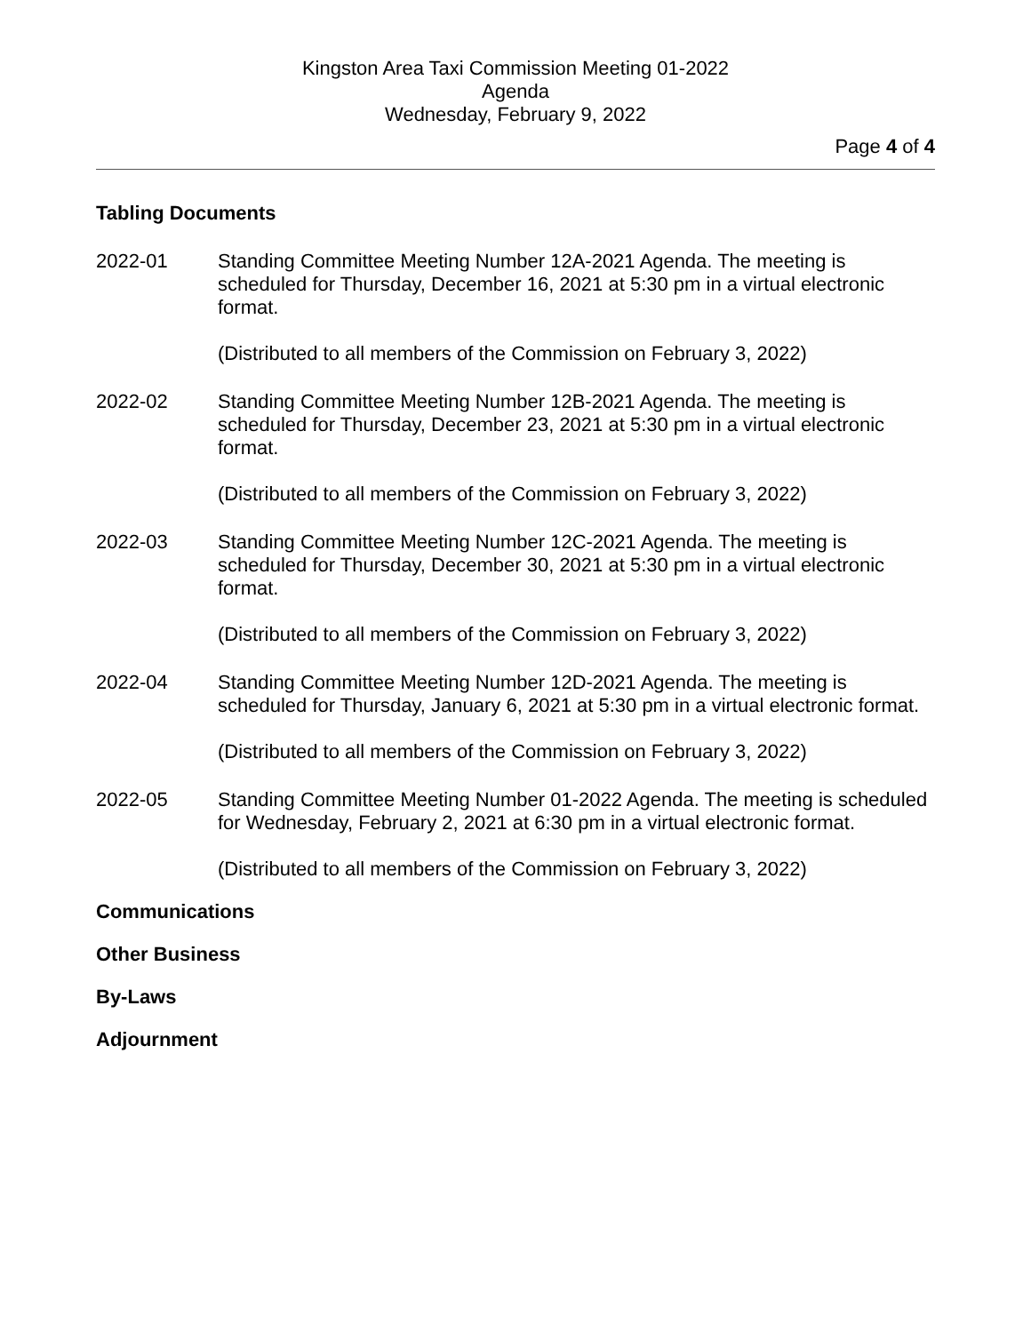Kingston Area Taxi Commission Meeting 01-2022
Agenda
Wednesday, February 9, 2022
Page 4 of 4
Tabling Documents
2022-01 Standing Committee Meeting Number 12A-2021 Agenda. The meeting is scheduled for Thursday, December 16, 2021 at 5:30 pm in a virtual electronic format.
(Distributed to all members of the Commission on February 3, 2022)
2022-02 Standing Committee Meeting Number 12B-2021 Agenda. The meeting is scheduled for Thursday, December 23, 2021 at 5:30 pm in a virtual electronic format.
(Distributed to all members of the Commission on February 3, 2022)
2022-03 Standing Committee Meeting Number 12C-2021 Agenda. The meeting is scheduled for Thursday, December 30, 2021 at 5:30 pm in a virtual electronic format.
(Distributed to all members of the Commission on February 3, 2022)
2022-04 Standing Committee Meeting Number 12D-2021 Agenda. The meeting is scheduled for Thursday, January 6, 2021 at 5:30 pm in a virtual electronic format.
(Distributed to all members of the Commission on February 3, 2022)
2022-05 Standing Committee Meeting Number 01-2022 Agenda. The meeting is scheduled for Wednesday, February 2, 2021 at 6:30 pm in a virtual electronic format.
(Distributed to all members of the Commission on February 3, 2022)
Communications
Other Business
By-Laws
Adjournment